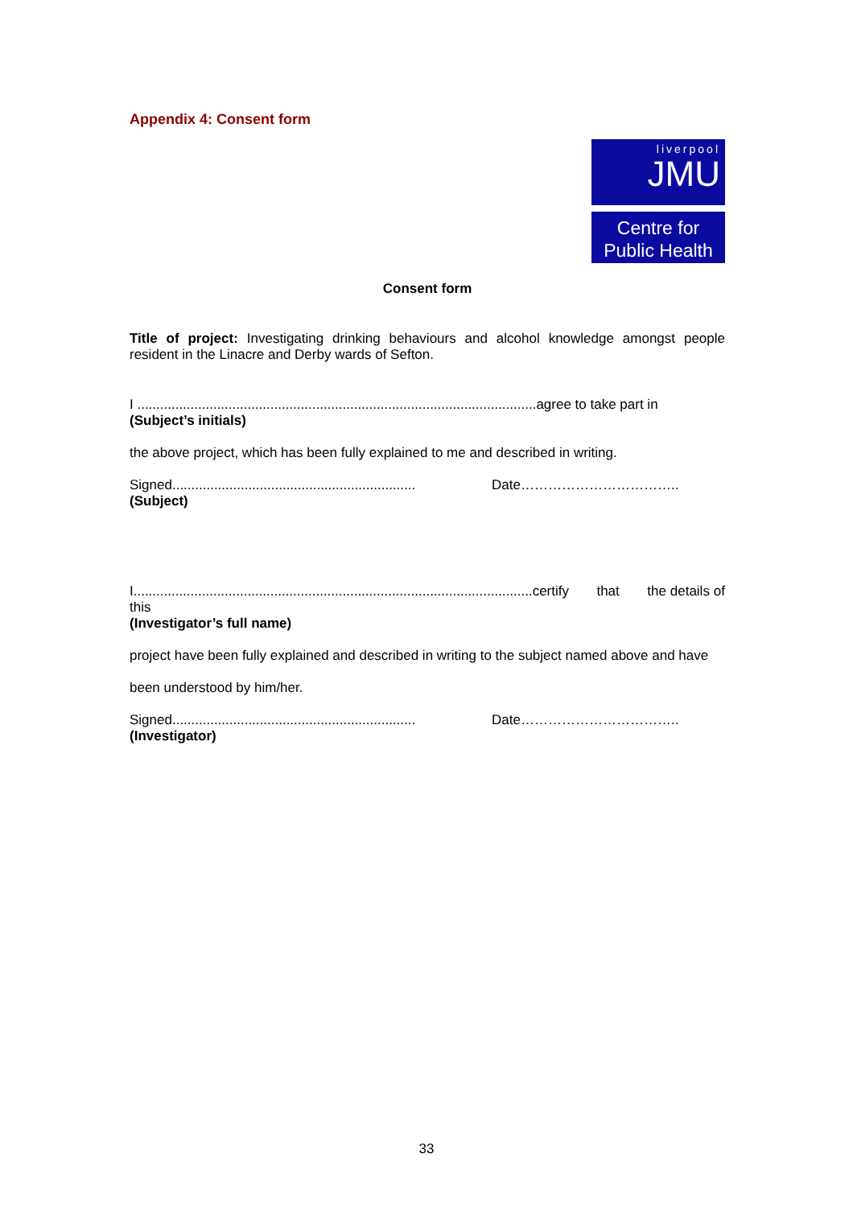Appendix 4: Consent form
liverpool
JMU
Centre for
Public Health
Consent form
Title of project: Investigating drinking behaviours and alcohol knowledge amongst people resident in the Linacre and Derby wards of Sefton.
I .........................................................................................................agree to take part in
(Subject’s initials)
the above project, which has been fully explained to me and described in writing.
Signed................................................................ Date……………………………..
(Subject)
I.........................................................................................................certify that the details of this
(Investigator’s full name)
project have been fully explained and described in writing to the subject named above and have
been understood by him/her.
Signed................................................................ Date……………………………..
(Investigator)
33